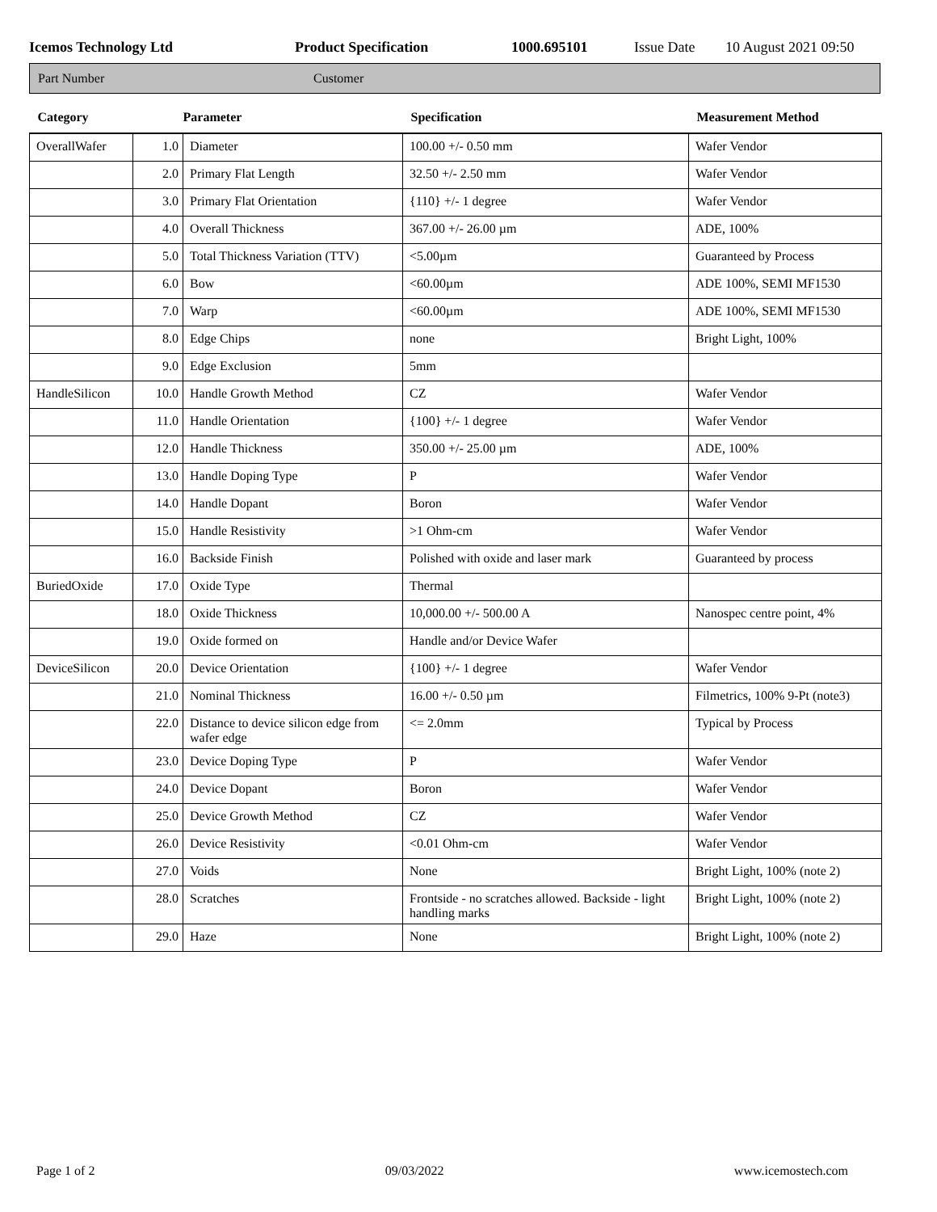Icemos Technology Ltd Product Specification 1000.695101 Issue Date 10 August 2021 09:50
Part Number Customer
| Category | Parameter | | Specification | Measurement Method |
| --- | --- | --- | --- | --- |
| OverallWafer | 1.0 | Diameter | 100.00 +/- 0.50 mm | Wafer Vendor |
| | 2.0 | Primary Flat Length | 32.50 +/- 2.50 mm | Wafer Vendor |
| | 3.0 | Primary Flat Orientation | {110} +/- 1 degree | Wafer Vendor |
| | 4.0 | Overall Thickness | 367.00 +/- 26.00 µm | ADE, 100% |
| | 5.0 | Total Thickness Variation (TTV) | <5.00µm | Guaranteed by Process |
| | 6.0 | Bow | <60.00µm | ADE 100%, SEMI MF1530 |
| | 7.0 | Warp | <60.00µm | ADE 100%, SEMI MF1530 |
| | 8.0 | Edge Chips | none | Bright Light, 100% |
| | 9.0 | Edge Exclusion | 5mm | |
| HandleSilicon | 10.0 | Handle Growth Method | CZ | Wafer Vendor |
| | 11.0 | Handle Orientation | {100} +/- 1 degree | Wafer Vendor |
| | 12.0 | Handle Thickness | 350.00 +/- 25.00 µm | ADE, 100% |
| | 13.0 | Handle Doping Type | P | Wafer Vendor |
| | 14.0 | Handle Dopant | Boron | Wafer Vendor |
| | 15.0 | Handle Resistivity | >1 Ohm-cm | Wafer Vendor |
| | 16.0 | Backside Finish | Polished with oxide and laser mark | Guaranteed by process |
| BuriedOxide | 17.0 | Oxide Type | Thermal | |
| | 18.0 | Oxide Thickness | 10,000.00 +/- 500.00 A | Nanospec centre point, 4% |
| | 19.0 | Oxide formed on | Handle and/or Device Wafer | |
| DeviceSilicon | 20.0 | Device Orientation | {100} +/- 1 degree | Wafer Vendor |
| | 21.0 | Nominal Thickness | 16.00 +/- 0.50 µm | Filmetrics, 100% 9-Pt (note3) |
| | 22.0 | Distance to device silicon edge from wafer edge | <= 2.0mm | Typical by Process |
| | 23.0 | Device Doping Type | P | Wafer Vendor |
| | 24.0 | Device Dopant | Boron | Wafer Vendor |
| | 25.0 | Device Growth Method | CZ | Wafer Vendor |
| | 26.0 | Device Resistivity | <0.01 Ohm-cm | Wafer Vendor |
| | 27.0 | Voids | None | Bright Light, 100% (note 2) |
| | 28.0 | Scratches | Frontside - no scratches allowed. Backside - light handling marks | Bright Light, 100% (note 2) |
| | 29.0 | Haze | None | Bright Light, 100% (note 2) |
Page 1 of 2 09/03/2022 www.icemostech.com